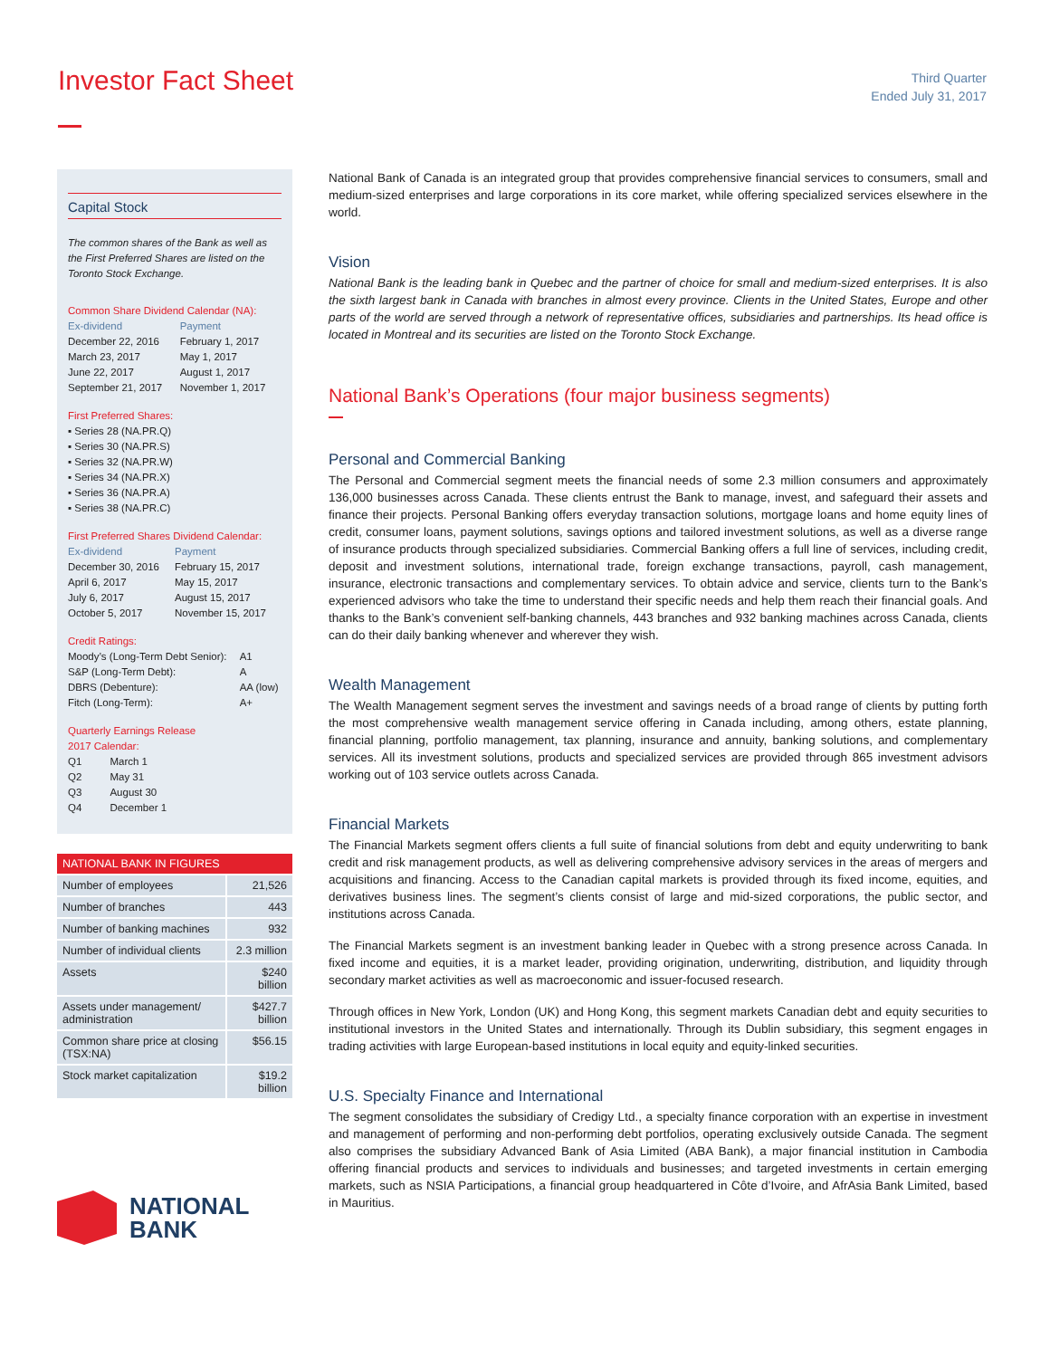Investor Fact Sheet
Third Quarter
Ended July 31, 2017
Capital Stock
The common shares of the Bank as well as the First Preferred Shares are listed on the Toronto Stock Exchange.
Common Share Dividend Calendar (NA):
| Ex-dividend | Payment |
| December 22, 2016 | February 1, 2017 |
| March 23, 2017 | May 1, 2017 |
| June 22, 2017 | August 1, 2017 |
| September 21, 2017 | November 1, 2017 |
First Preferred Shares:
▪ Series 28 (NA.PR.Q)
▪ Series 30 (NA.PR.S)
▪ Series 32 (NA.PR.W)
▪ Series 34 (NA.PR.X)
▪ Series 36 (NA.PR.A)
▪ Series 38 (NA.PR.C)
First Preferred Shares Dividend Calendar:
| Ex-dividend | Payment |
| December 30, 2016 | February 15, 2017 |
| April 6, 2017 | May 15, 2017 |
| July 6, 2017 | August 15, 2017 |
| October 5, 2017 | November 15, 2017 |
Credit Ratings:
| Moody’s (Long-Term Debt Senior): | A1 |
| S&P (Long-Term Debt): | A |
| DBRS (Debenture): | AA (low) |
| Fitch (Long-Term): | A+ |
Quarterly Earnings Release
2017 Calendar:
| Q1 | March 1 |
| Q2 | May 31 |
| Q3 | August 30 |
| Q4 | December 1 |
| NATIONAL BANK IN FIGURES | |
| --- | --- |
| Number of employees | 21,526 |
| Number of branches | 443 |
| Number of banking machines | 932 |
| Number of individual clients | 2.3 million |
| Assets | $240 billion |
| Assets under management/ administration | $427.7 billion |
| Common share price at closing (TSX:NA) | $56.15 |
| Stock market capitalization | $19.2 billion |
NATIONAL
BANK
National Bank of Canada is an integrated group that provides comprehensive financial services to consumers, small and medium-sized enterprises and large corporations in its core market, while offering specialized services elsewhere in the world.
Vision
National Bank is the leading bank in Quebec and the partner of choice for small and medium-sized enterprises. It is also the sixth largest bank in Canada with branches in almost every province. Clients in the United States, Europe and other parts of the world are served through a network of representative offices, subsidiaries and partnerships. Its head office is located in Montreal and its securities are listed on the Toronto Stock Exchange.
National Bank’s Operations (four major business segments)
Personal and Commercial Banking
The Personal and Commercial segment meets the financial needs of some 2.3 million consumers and approximately 136,000 businesses across Canada. These clients entrust the Bank to manage, invest, and safeguard their assets and finance their projects. Personal Banking offers everyday transaction solutions, mortgage loans and home equity lines of credit, consumer loans, payment solutions, savings options and tailored investment solutions, as well as a diverse range of insurance products through specialized subsidiaries. Commercial Banking offers a full line of services, including credit, deposit and investment solutions, international trade, foreign exchange transactions, payroll, cash management, insurance, electronic transactions and complementary services. To obtain advice and service, clients turn to the Bank’s experienced advisors who take the time to understand their specific needs and help them reach their financial goals. And thanks to the Bank’s convenient self-banking channels, 443 branches and 932 banking machines across Canada, clients can do their daily banking whenever and wherever they wish.
Wealth Management
The Wealth Management segment serves the investment and savings needs of a broad range of clients by putting forth the most comprehensive wealth management service offering in Canada including, among others, estate planning, financial planning, portfolio management, tax planning, insurance and annuity, banking solutions, and complementary services. All its investment solutions, products and specialized services are provided through 865 investment advisors working out of 103 service outlets across Canada.
Financial Markets
The Financial Markets segment offers clients a full suite of financial solutions from debt and equity underwriting to bank credit and risk management products, as well as delivering comprehensive advisory services in the areas of mergers and acquisitions and financing. Access to the Canadian capital markets is provided through its fixed income, equities, and derivatives business lines. The segment’s clients consist of large and mid-sized corporations, the public sector, and institutions across Canada.
The Financial Markets segment is an investment banking leader in Quebec with a strong presence across Canada. In fixed income and equities, it is a market leader, providing origination, underwriting, distribution, and liquidity through secondary market activities as well as macroeconomic and issuer-focused research.
Through offices in New York, London (UK) and Hong Kong, this segment markets Canadian debt and equity securities to institutional investors in the United States and internationally. Through its Dublin subsidiary, this segment engages in trading activities with large European-based institutions in local equity and equity-linked securities.
U.S. Specialty Finance and International
The segment consolidates the subsidiary of Credigy Ltd., a specialty finance corporation with an expertise in investment and management of performing and non-performing debt portfolios, operating exclusively outside Canada. The segment also comprises the subsidiary Advanced Bank of Asia Limited (ABA Bank), a major financial institution in Cambodia offering financial products and services to individuals and businesses; and targeted investments in certain emerging markets, such as NSIA Participations, a financial group headquartered in Côte d’Ivoire, and AfrAsia Bank Limited, based in Mauritius.